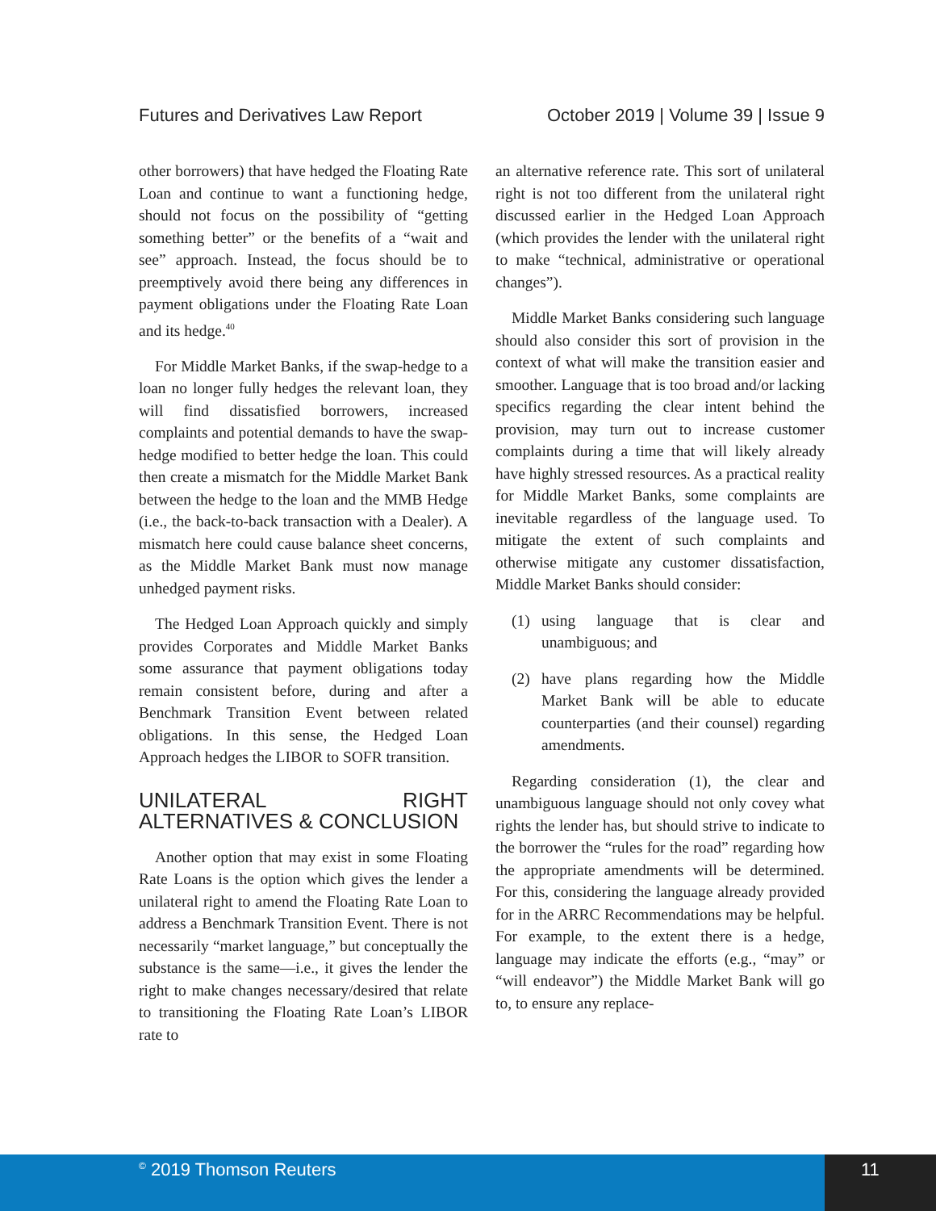Futures and Derivatives Law Report October 2019 | Volume 39 | Issue 9
other borrowers) that have hedged the Floating Rate Loan and continue to want a functioning hedge, should not focus on the possibility of “getting something better” or the benefits of a “wait and see” approach. Instead, the focus should be to preemptively avoid there being any differences in payment obligations under the Floating Rate Loan and its hedge.<sup>40</sup>
For Middle Market Banks, if the swap-hedge to a loan no longer fully hedges the relevant loan, they will find dissatisfied borrowers, increased complaints and potential demands to have the swap-hedge modified to better hedge the loan. This could then create a mismatch for the Middle Market Bank between the hedge to the loan and the MMB Hedge (i.e., the back-to-back transaction with a Dealer). A mismatch here could cause balance sheet concerns, as the Middle Market Bank must now manage unhedged payment risks.
The Hedged Loan Approach quickly and simply provides Corporates and Middle Market Banks some assurance that payment obligations today remain consistent before, during and after a Benchmark Transition Event between related obligations. In this sense, the Hedged Loan Approach hedges the LIBOR to SOFR transition.
UNILATERAL RIGHT ALTERNATIVES & CONCLUSION
Another option that may exist in some Floating Rate Loans is the option which gives the lender a unilateral right to amend the Floating Rate Loan to address a Benchmark Transition Event. There is not necessarily “market language,” but conceptually the substance is the same—i.e., it gives the lender the right to make changes necessary/desired that relate to transitioning the Floating Rate Loan’s LIBOR rate to
an alternative reference rate. This sort of unilateral right is not too different from the unilateral right discussed earlier in the Hedged Loan Approach (which provides the lender with the unilateral right to make “technical, administrative or operational changes”).
Middle Market Banks considering such language should also consider this sort of provision in the context of what will make the transition easier and smoother. Language that is too broad and/or lacking specifics regarding the clear intent behind the provision, may turn out to increase customer complaints during a time that will likely already have highly stressed resources. As a practical reality for Middle Market Banks, some complaints are inevitable regardless of the language used. To mitigate the extent of such complaints and otherwise mitigate any customer dissatisfaction, Middle Market Banks should consider:
(1) using language that is clear and unambiguous; and
(2) have plans regarding how the Middle Market Bank will be able to educate counterparties (and their counsel) regarding amendments.
Regarding consideration (1), the clear and unambiguous language should not only covey what rights the lender has, but should strive to indicate to the borrower the “rules for the road” regarding how the appropriate amendments will be determined. For this, considering the language already provided for in the ARRC Recommendations may be helpful. For example, to the extent there is a hedge, language may indicate the efforts (e.g., “may” or “will endeavor”) the Middle Market Bank will go to, to ensure any replace-
<sup>©</sup> 2019 Thomson Reuters 11